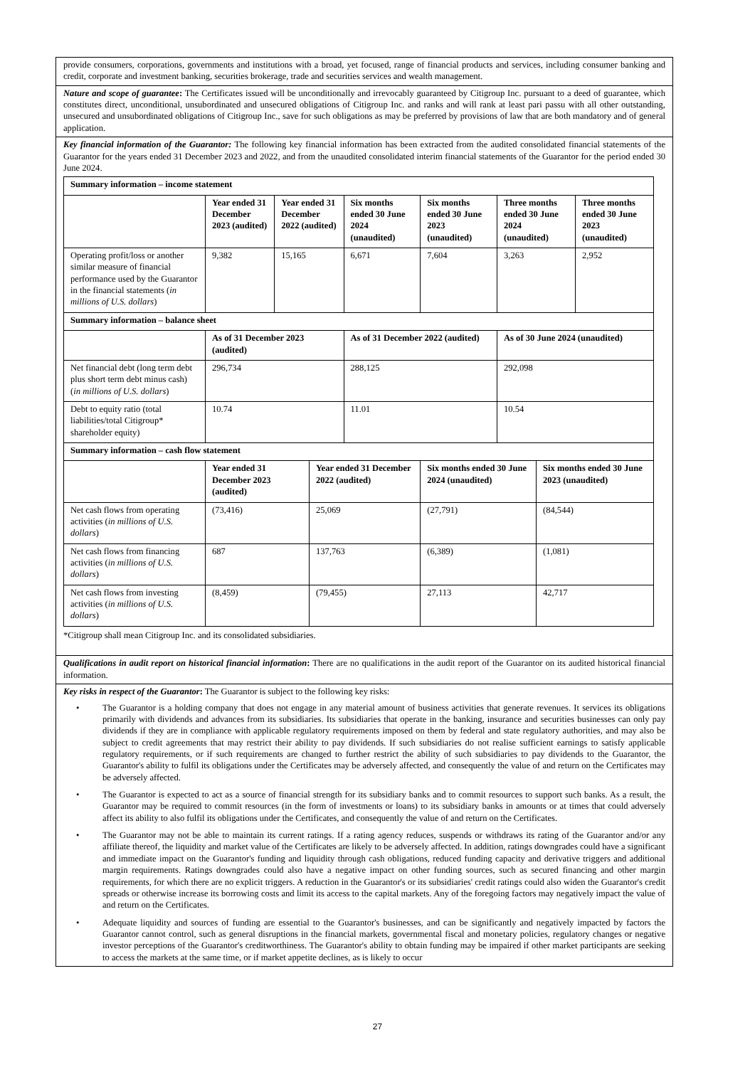| provide consumers, corporations, governments and institutions with a broad, yet focused, range of financial products and services, including consumer banking and credit, corporate and investment banking, securities brokerage, trade and securities services and wealth management. |
| Nature and scope of guarantee : The Certificates issued will be unconditionally and irrevocably guaranteed by Citigroup Inc. pursuant to a deed of guarantee, which constitutes direct, unconditional, unsubordinated and unsecured obligations of Citigroup Inc. and ranks and will rank at least pari passu with all other outstanding, unsecured and unsubordinated obligations of Citigroup Inc., save for such obligations as may be preferred by provisions of law that are both mandatory and of general application. |
| Key financial information of the Guarantor: The following key financial information has been extracted from the audited consolidated financial statements of the Guarantor for the years ended 31 December 2023 and 2022, and from the unaudited consolidated interim financial statements of the Guarantor for the period ended 30 June 2024. / Summary information – income statement / / / / / / / / / / / Year ended 31 December 2023 (audited) / Year ended 31 December 2022 (audited) / / Six months ended 30 June 2024 (unaudited) / Six months ended 30 June 2023 (unaudited) / Three months ended 30 June 2024 (unaudited) / / Three months ended 30 June 2023 (unaudited) / / Operating profit/loss or another similar measure of financial performance used by the Guarantor in the financial statements ( in millions of U.S. dollars ) / 9,382 / 15,165 / / 6,671 / 7,604 / 3,263 / / 2,952 / / Summary information – balance sheet / / / / / / / / / / / As of 31 December 2023 (audited) / / / As of 31 December 2022 (audited) / / As of 30 June 2024 (unaudited) / / / / Net financial debt (long term debt plus short term debt minus cash) ( in millions of U.S. dollars ) / 296,734 / / / 288,125 / / 292,098 / / / / Debt to equity ratio (total liabilities/total Citigroup* shareholder equity) / 10.74 / / / 11.01 / / 10.54 / / / / Summary information – cash flow statement / / / / / / / / / / / Year ended 31 December 2023 (audited) / / Year ended 31 December 2022 (audited) / / Six months ended 30 June 2024 (unaudited) / / Six months ended 30 June 2023 (unaudited) / / / Net cash flows from operating activities ( in millions of U.S. dollars ) / (73,416) / / 25,069 / / (27,791) / / (84,544) / / / Net cash flows from financing activities ( in millions of U.S. dollars ) / 687 / / 137,763 / / (6,389) / / (1,081) / / / Net cash flows from investing activities ( in millions of U.S. dollars ) / (8,459) / / (79,455) / / 27,113 / / 42,717 / / *Citigroup shall mean Citigroup Inc. and its consolidated subsidiaries. |
| Qualifications in audit report on historical financial information : There are no qualifications in the audit report of the Guarantor on its audited historical financial information. |
| Key risks in respect of the Guarantor : The Guarantor is subject to the following key risks: • The Guarantor is a holding company that does not engage in any material amount of business activities that generate revenues. It services its obligations primarily with dividends and advances from its subsidiaries. Its subsidiaries that operate in the banking, insurance and securities businesses can only pay dividends if they are in compliance with applicable regulatory requirements imposed on them by federal and state regulatory authorities, and may also be subject to credit agreements that may restrict their ability to pay dividends. If such subsidiaries do not realise sufficient earnings to satisfy applicable regulatory requirements, or if such requirements are changed to further restrict the ability of such subsidiaries to pay dividends to the Guarantor, the Guarantor's ability to fulfil its obligations under the Certificates may be adversely affected, and consequently the value of and return on the Certificates may be adversely affected. • The Guarantor is expected to act as a source of financial strength for its subsidiary banks and to commit resources to support such banks. As a result, the Guarantor may be required to commit resources (in the form of investments or loans) to its subsidiary banks in amounts or at times that could adversely affect its ability to also fulfil its obligations under the Certificates, and consequently the value of and return on the Certificates. • The Guarantor may not be able to maintain its current ratings. If a rating agency reduces, suspends or withdraws its rating of the Guarantor and/or any affiliate thereof, the liquidity and market value of the Certificates are likely to be adversely affected. In addition, ratings downgrades could have a significant and immediate impact on the Guarantor's funding and liquidity through cash obligations, reduced funding capacity and derivative triggers and additional margin requirements. Ratings downgrades could also have a negative impact on other funding sources, such as secured financing and other margin requirements, for which there are no explicit triggers. A reduction in the Guarantor's or its subsidiaries' credit ratings could also widen the Guarantor's credit spreads or otherwise increase its borrowing costs and limit its access to the capital markets. Any of the foregoing factors may negatively impact the value of and return on the Certificates. • Adequate liquidity and sources of funding are essential to the Guarantor's businesses, and can be significantly and negatively impacted by factors the Guarantor cannot control, such as general disruptions in the financial markets, governmental fiscal and monetary policies, regulatory changes or negative investor perceptions of the Guarantor's creditworthiness. The Guarantor's ability to obtain funding may be impaired if other market participants are seeking to access the markets at the same time, or if market appetite declines, as is likely to occur |
27